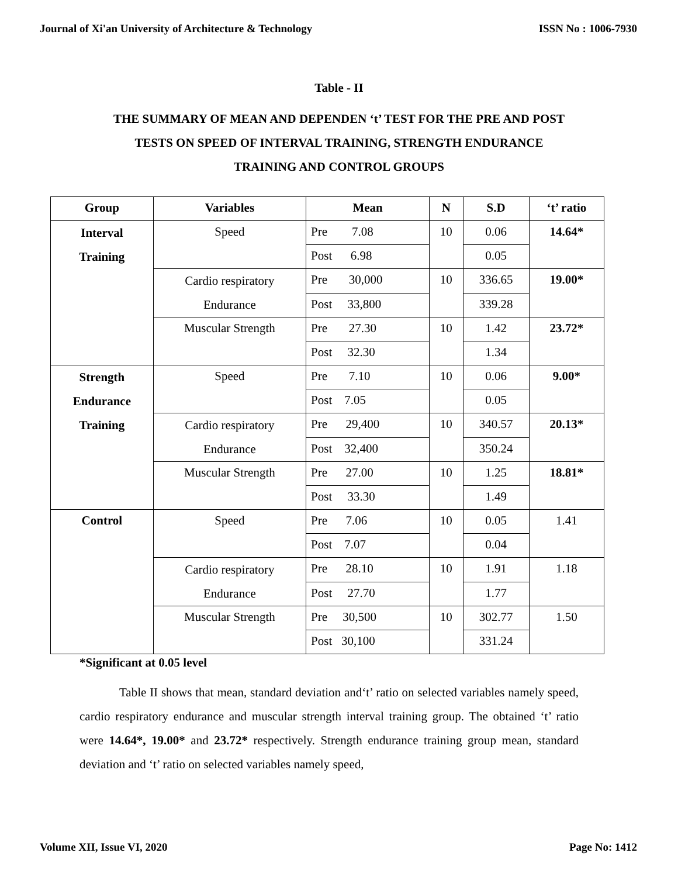Journal of Xi'an University of Architecture & Technology ISSN No : 1006-7930
Table - II
THE SUMMARY OF MEAN AND DEPENDEN ‘t’ TEST FOR THE PRE AND POST
TESTS ON SPEED OF INTERVAL TRAINING, STRENGTH ENDURANCE
TRAINING AND CONTROL GROUPS
| Group | Variables | Mean | N | S.D | ‘t’ ratio |
| --- | --- | --- | --- | --- | --- |
| Interval Training | Speed | Pre 7.08 | 10 | 0.06 | 14.64* |
| | | Post 6.98 | | 0.05 | |
| | Cardio respiratory Endurance | Pre 30,000 | 10 | 336.65 | 19.00* |
| | | Post 33,800 | | 339.28 | |
| | Muscular Strength | Pre 27.30 | 10 | 1.42 | 23.72* |
| | | Post 32.30 | | 1.34 | |
| Strength Endurance Training | Speed | Pre 7.10 | 10 | 0.06 | 9.00* |
| | | Post 7.05 | | 0.05 | |
| | Cardio respiratory Endurance | Pre 29,400 | 10 | 340.57 | 20.13* |
| | | Post 32,400 | | 350.24 | |
| | Muscular Strength | Pre 27.00 | 10 | 1.25 | 18.81* |
| | | Post 33.30 | | 1.49 | |
| Control | Speed | Pre 7.06 | 10 | 0.05 | 1.41 |
| | | Post 7.07 | | 0.04 | |
| | Cardio respiratory Endurance | Pre 28.10 | 10 | 1.91 | 1.18 |
| | | Post 27.70 | | 1.77 | |
| | Muscular Strength | Pre 30,500 | 10 | 302.77 | 1.50 |
| | | Post 30,100 | | 331.24 | |
*Significant at 0.05 level
Table II shows that mean, standard deviation and‘t’ ratio on selected variables namely speed, cardio respiratory endurance and muscular strength interval training group. The obtained ‘t’ ratio were 14.64*, 19.00* and 23.72* respectively. Strength endurance training group mean, standard deviation and ‘t’ ratio on selected variables namely speed,
Volume XII, Issue VI, 2020 Page No: 1412